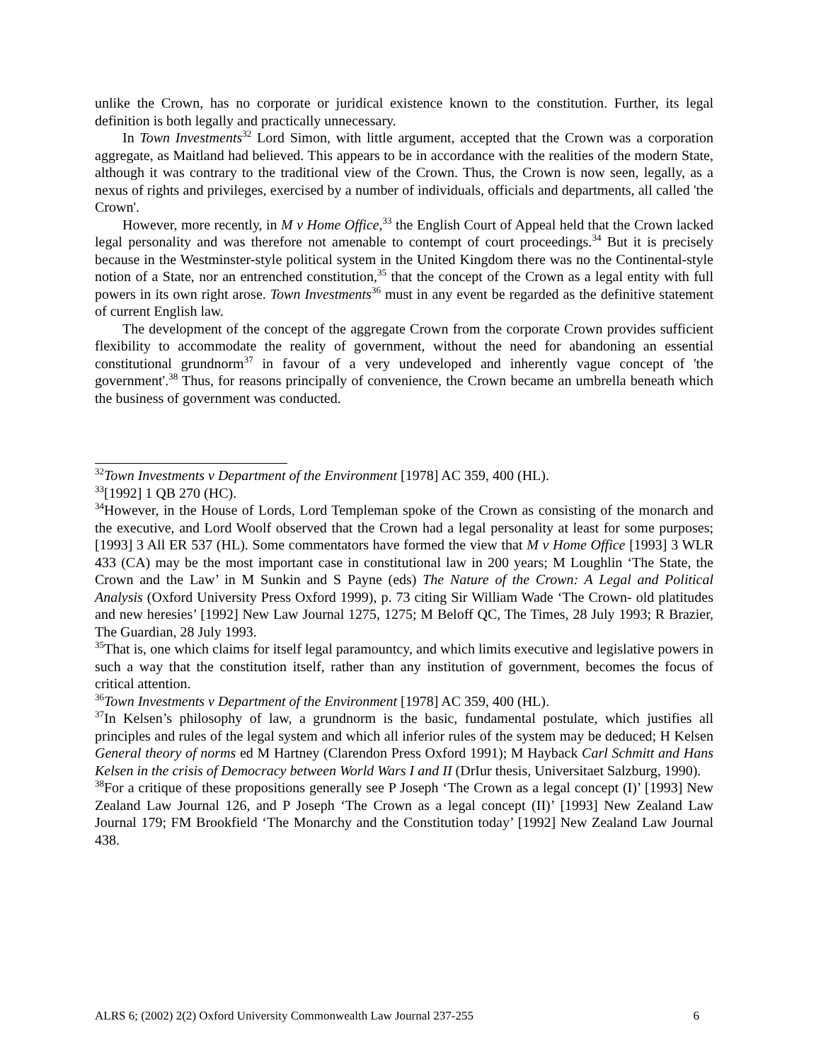unlike the Crown, has no corporate or juridical existence known to the constitution. Further, its legal definition is both legally and practically unnecessary.
In Town Investments<sup>32</sup> Lord Simon, with little argument, accepted that the Crown was a corporation aggregate, as Maitland had believed. This appears to be in accordance with the realities of the modern State, although it was contrary to the traditional view of the Crown. Thus, the Crown is now seen, legally, as a nexus of rights and privileges, exercised by a number of individuals, officials and departments, all called 'the Crown'.
However, more recently, in M v Home Office,<sup>33</sup> the English Court of Appeal held that the Crown lacked legal personality and was therefore not amenable to contempt of court proceedings.<sup>34</sup> But it is precisely because in the Westminster-style political system in the United Kingdom there was no the Continental-style notion of a State, nor an entrenched constitution,<sup>35</sup> that the concept of the Crown as a legal entity with full powers in its own right arose. Town Investments<sup>36</sup> must in any event be regarded as the definitive statement of current English law.
The development of the concept of the aggregate Crown from the corporate Crown provides sufficient flexibility to accommodate the reality of government, without the need for abandoning an essential constitutional grundnorm<sup>37</sup> in favour of a very undeveloped and inherently vague concept of 'the government'.<sup>38</sup> Thus, for reasons principally of convenience, the Crown became an umbrella beneath which the business of government was conducted.
<sup>32</sup> Town Investments v Department of the Environment [1978] AC 359, 400 (HL).
<sup>33</sup> [1992] 1 QB 270 (HC).
<sup>34</sup> However, in the House of Lords, Lord Templeman spoke of the Crown as consisting of the monarch and the executive, and Lord Woolf observed that the Crown had a legal personality at least for some purposes; [1993] 3 All ER 537 (HL). Some commentators have formed the view that M v Home Office [1993] 3 WLR 433 (CA) may be the most important case in constitutional law in 200 years; M Loughlin ‘The State, the Crown and the Law’ in M Sunkin and S Payne (eds) The Nature of the Crown: A Legal and Political Analysis (Oxford University Press Oxford 1999), p. 73 citing Sir William Wade ‘The Crown- old platitudes and new heresies’ [1992] New Law Journal 1275, 1275; M Beloff QC, The Times, 28 July 1993; R Brazier, The Guardian, 28 July 1993.
<sup>35</sup> That is, one which claims for itself legal paramountcy, and which limits executive and legislative powers in such a way that the constitution itself, rather than any institution of government, becomes the focus of critical attention.
<sup>36</sup> Town Investments v Department of the Environment [1978] AC 359, 400 (HL).
<sup>37</sup> In Kelsen’s philosophy of law, a grundnorm is the basic, fundamental postulate, which justifies all principles and rules of the legal system and which all inferior rules of the system may be deduced; H Kelsen General theory of norms ed M Hartney (Clarendon Press Oxford 1991); M Hayback Carl Schmitt and Hans Kelsen in the crisis of Democracy between World Wars I and II (DrIur thesis, Universitaet Salzburg, 1990).
<sup>38</sup> For a critique of these propositions generally see P Joseph ‘The Crown as a legal concept (I)’ [1993] New Zealand Law Journal 126, and P Joseph ‘The Crown as a legal concept (II)’ [1993] New Zealand Law Journal 179; FM Brookfield ‘The Monarchy and the Constitution today’ [1992] New Zealand Law Journal 438.
ALRS 6; (2002) 2(2) Oxford University Commonwealth Law Journal 237-255 6